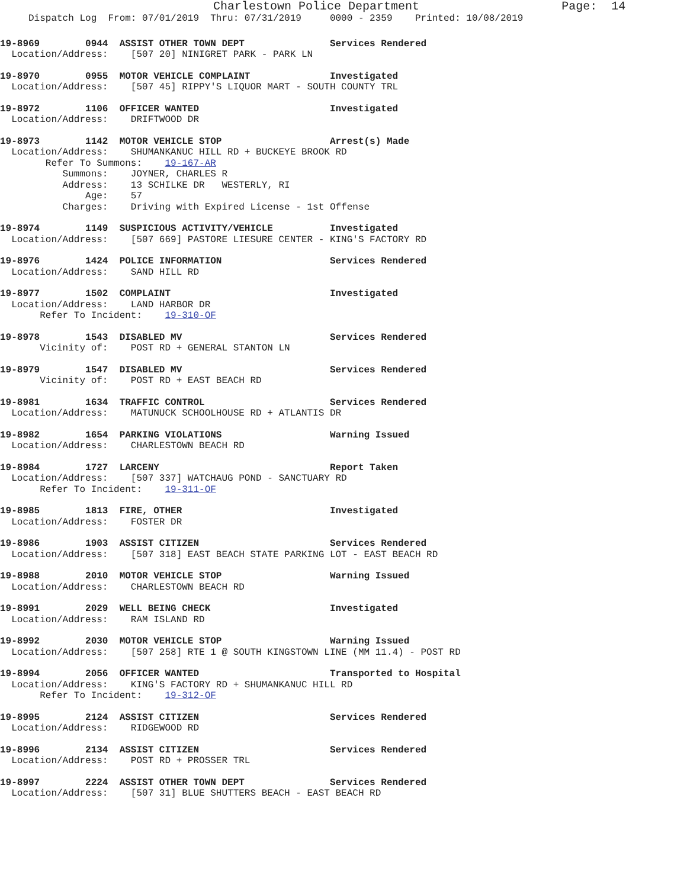Charlestown Police Department                    Page:  14
     Dispatch Log  From: 07/01/2019  Thru: 07/31/2019     0000 - 2359    Printed: 10/08/2019
19-8969        0944  ASSIST OTHER TOWN DEPT               Services Rendered
  Location/Address:    [507 20] NINIGRET PARK - PARK LN
19-8970        0955  MOTOR VEHICLE COMPLAINT              Investigated
  Location/Address:    [507 45] RIPPY'S LIQUOR MART - SOUTH COUNTY TRL
19-8972        1106  OFFICER WANTED                       Investigated
  Location/Address:    DRIFTWOOD DR
19-8973        1142  MOTOR VEHICLE STOP                   Arrest(s) Made
  Location/Address:    SHUMANKANUC HILL RD + BUCKEYE BROOK RD
        Refer To Summons:    19-167-AR
           Summons:    JOYNER, CHARLES R
           Address:    13 SCHILKE DR   WESTERLY, RI
               Age:    57
           Charges:    Driving with Expired License - 1st Offense
19-8974        1149  SUSPICIOUS ACTIVITY/VEHICLE          Investigated
  Location/Address:    [507 669] PASTORE LIESURE CENTER - KING'S FACTORY RD
19-8976        1424  POLICE INFORMATION                   Services Rendered
  Location/Address:    SAND HILL RD
19-8977        1502  COMPLAINT                            Investigated
  Location/Address:    LAND HARBOR DR
       Refer To Incident:    19-310-OF
19-8978        1543  DISABLED MV                          Services Rendered
       Vicinity of:    POST RD + GENERAL STANTON LN
19-8979        1547  DISABLED MV                          Services Rendered
       Vicinity of:    POST RD + EAST BEACH RD
19-8981        1634  TRAFFIC CONTROL                      Services Rendered
  Location/Address:    MATUNUCK SCHOOLHOUSE RD + ATLANTIS DR
19-8982        1654  PARKING VIOLATIONS                   Warning Issued
  Location/Address:    CHARLESTOWN BEACH RD
19-8984        1727  LARCENY                              Report Taken
  Location/Address:    [507 337] WATCHAUG POND - SANCTUARY RD
       Refer To Incident:    19-311-OF
19-8985        1813  FIRE, OTHER                          Investigated
  Location/Address:    FOSTER DR
19-8986        1903  ASSIST CITIZEN                       Services Rendered
  Location/Address:    [507 318] EAST BEACH STATE PARKING LOT - EAST BEACH RD
19-8988        2010  MOTOR VEHICLE STOP                   Warning Issued
  Location/Address:    CHARLESTOWN BEACH RD
19-8991        2029  WELL BEING CHECK                     Investigated
  Location/Address:    RAM ISLAND RD
19-8992        2030  MOTOR VEHICLE STOP                   Warning Issued
  Location/Address:    [507 258] RTE 1 @ SOUTH KINGSTOWN LINE (MM 11.4) - POST RD
19-8994        2056  OFFICER WANTED                       Transported to Hospital
  Location/Address:    KING'S FACTORY RD + SHUMANKANUC HILL RD
       Refer To Incident:    19-312-OF
19-8995        2124  ASSIST CITIZEN                       Services Rendered
  Location/Address:    RIDGEWOOD RD
19-8996        2134  ASSIST CITIZEN                       Services Rendered
  Location/Address:    POST RD + PROSSER TRL
19-8997        2224  ASSIST OTHER TOWN DEPT               Services Rendered
  Location/Address:    [507 31] BLUE SHUTTERS BEACH - EAST BEACH RD